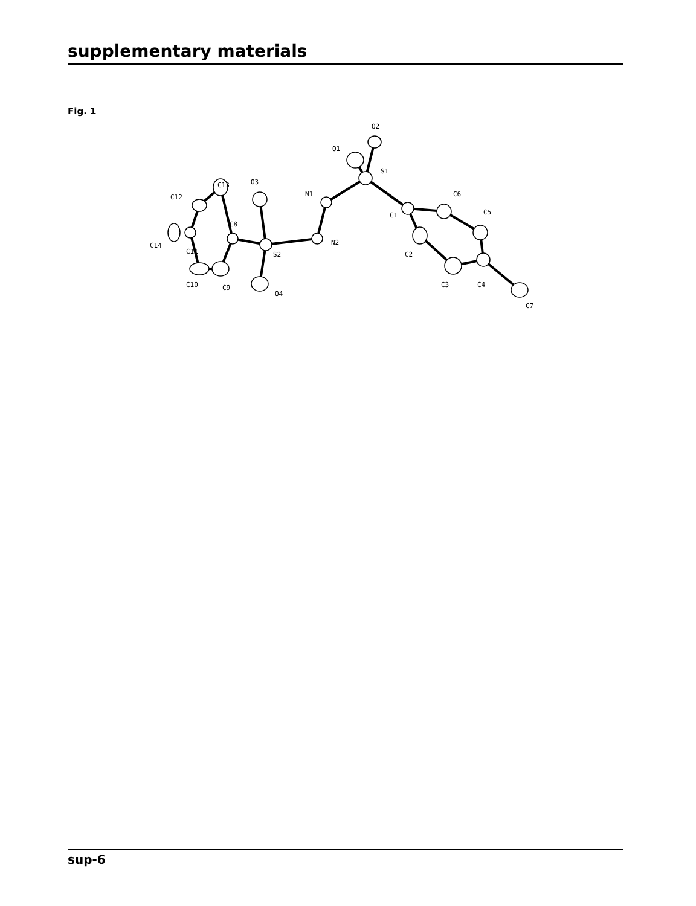supplementary materials
Fig. 1
O2
O1
S1
N1
N2
S2
O3
O4
C8
C13
C12
C14
C11
C10
C9
C1
C6
C5
C2
C3
C4
C7
sup-6